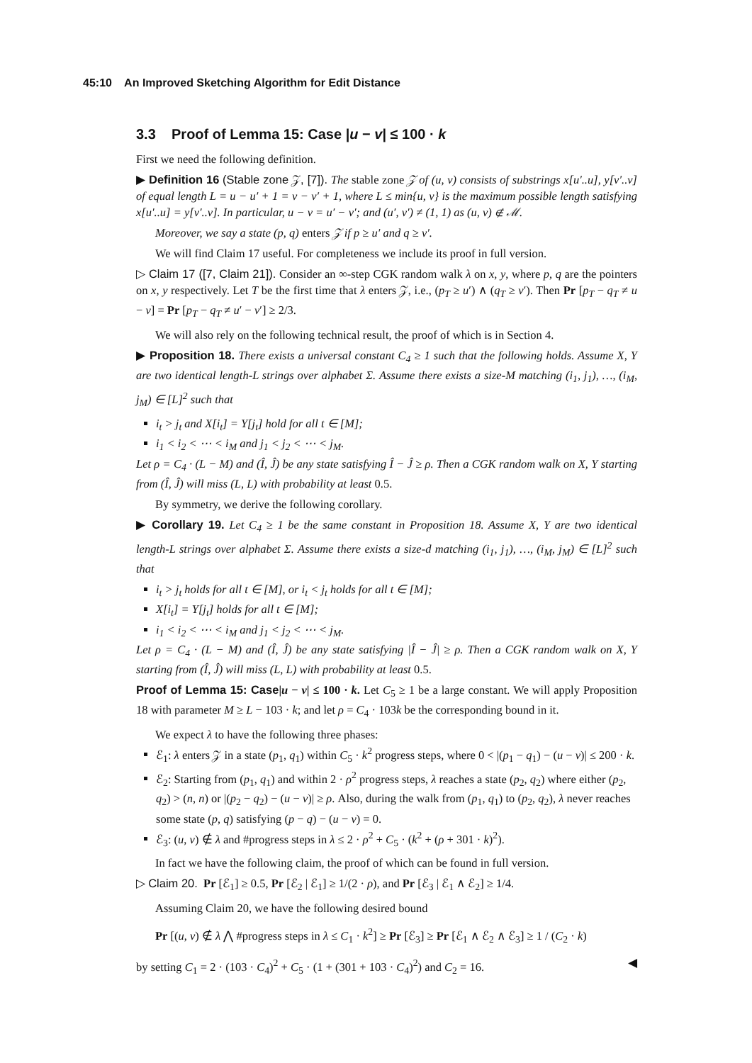45:10 An Improved Sketching Algorithm for Edit Distance
3.3 Proof of Lemma 15: Case |u − v| ≤ 100 · k
First we need the following definition.
▶ Definition 16 (Stable zone 𝒵, [7]). The stable zone 𝒵 of (u, v) consists of substrings x[u′..u], y[v′..v] of equal length L = u − u′ + 1 = v − v′ + 1, where L ≤ min{u, v} is the maximum possible length satisfying x[u′..u] = y[v′..v]. In particular, u − v = u′ − v′; and (u′, v′) ≠ (1, 1) as (u, v) ∉ ℳ.
Moreover, we say a state (p, q) enters 𝒵 if p ≥ u′ and q ≥ v′.
We will find Claim 17 useful. For completeness we include its proof in full version.
▷ Claim 17 ([7, Claim 21]). Consider an ∞-step CGK random walk λ on x, y, where p, q are the pointers on x, y respectively. Let T be the first time that λ enters 𝒵, i.e., (p<sub>T</sub> ≥ u′) ∧ (q<sub>T</sub> ≥ v′). Then Pr [p<sub>T</sub> − q<sub>T</sub> ≠ u − v] = Pr [p<sub>T</sub> − q<sub>T</sub> ≠ u′ − v′] ≥ 2/3.
We will also rely on the following technical result, the proof of which is in Section 4.
▶ Proposition 18. There exists a universal constant C<sub>4</sub> ≥ 1 such that the following holds. Assume X, Y are two identical length-L strings over alphabet Σ. Assume there exists a size-M matching (i<sub>1</sub>, j<sub>1</sub>), …, (i<sub>M</sub>, j<sub>M</sub>) ∈ [L]<sup>2</sup> such that
i<sub>t</sub> > j<sub>t</sub> and X[i<sub>t</sub>] = Y[j<sub>t</sub>] hold for all t ∈ [M];
i<sub>1</sub> < i<sub>2</sub> < ⋯ < i<sub>M</sub> and j<sub>1</sub> < j<sub>2</sub> < ⋯ < j<sub>M</sub>.
Let ρ = C<sub>4</sub> · (L − M) and (Î, Ĵ) be any state satisfying Î − Ĵ ≥ ρ. Then a CGK random walk on X, Y starting from (Î, Ĵ) will miss (L, L) with probability at least 0.5.
By symmetry, we derive the following corollary.
▶ Corollary 19. Let C<sub>4</sub> ≥ 1 be the same constant in Proposition 18. Assume X, Y are two identical length-L strings over alphabet Σ. Assume there exists a size-d matching (i<sub>1</sub>, j<sub>1</sub>), …, (i<sub>M</sub>, j<sub>M</sub>) ∈ [L]<sup>2</sup> such that
i<sub>t</sub> > j<sub>t</sub> holds for all t ∈ [M], or i<sub>t</sub> < j<sub>t</sub> holds for all t ∈ [M];
X[i<sub>t</sub>] = Y[j<sub>t</sub>] holds for all t ∈ [M];
i<sub>1</sub> < i<sub>2</sub> < ⋯ < i<sub>M</sub> and j<sub>1</sub> < j<sub>2</sub> < ⋯ < j<sub>M</sub>.
Let ρ = C<sub>4</sub> · (L − M) and (Î, Ĵ) be any state satisfying |Î − Ĵ| ≥ ρ. Then a CGK random walk on X, Y starting from (Î, Ĵ) will miss (L, L) with probability at least 0.5.
Proof of Lemma 15: Case|u − v| ≤ 100 · k. Let C<sub>5</sub> ≥ 1 be a large constant. We will apply Proposition 18 with parameter M ≥ L − 103 · k; and let ρ = C<sub>4</sub> · 103k be the corresponding bound in it.
We expect λ to have the following three phases:
ℰ<sub>1</sub>: λ enters 𝒵 in a state (p<sub>1</sub>, q<sub>1</sub>) within C<sub>5</sub> · k<sup>2</sup> progress steps, where 0 < |(p<sub>1</sub> − q<sub>1</sub>) − (u − v)| ≤ 200 · k.
ℰ<sub>2</sub>: Starting from (p<sub>1</sub>, q<sub>1</sub>) and within 2 · ρ<sup>2</sup> progress steps, λ reaches a state (p<sub>2</sub>, q<sub>2</sub>) where either (p<sub>2</sub>, q<sub>2</sub>) > (n, n) or |(p<sub>2</sub> − q<sub>2</sub>) − (u − v)| ≥ ρ. Also, during the walk from (p<sub>1</sub>, q<sub>1</sub>) to (p<sub>2</sub>, q<sub>2</sub>), λ never reaches some state (p, q) satisfying (p − q) − (u − v) = 0.
ℰ<sub>3</sub>: (u, v) ∉ λ and #progress steps in λ ≤ 2 · ρ<sup>2</sup> + C<sub>5</sub> · (k<sup>2</sup> + (ρ + 301 · k)<sup>2</sup>).
In fact we have the following claim, the proof of which can be found in full version.
▷ Claim 20. Pr [ℰ<sub>1</sub>] ≥ 0.5, Pr [ℰ<sub>2</sub> | ℰ<sub>1</sub>] ≥ 1/(2 · ρ), and Pr [ℰ<sub>3</sub> | ℰ<sub>1</sub> ∧ ℰ<sub>2</sub>] ≥ 1/4.
Assuming Claim 20, we have the following desired bound
Pr [(u, v) ∉ λ ⋀ #progress steps in λ ≤ C<sub>1</sub> · k<sup>2</sup>] ≥ Pr [ℰ<sub>3</sub>] ≥ Pr [ℰ<sub>1</sub> ∧ ℰ<sub>2</sub> ∧ ℰ<sub>3</sub>] ≥ 1 / (C<sub>2</sub> · k)
by setting C<sub>1</sub> = 2 · (103 · C<sub>4</sub>)<sup>2</sup> + C<sub>5</sub> · (1 + (301 + 103 · C<sub>4</sub>)<sup>2</sup>) and C<sub>2</sub> = 16. ◀